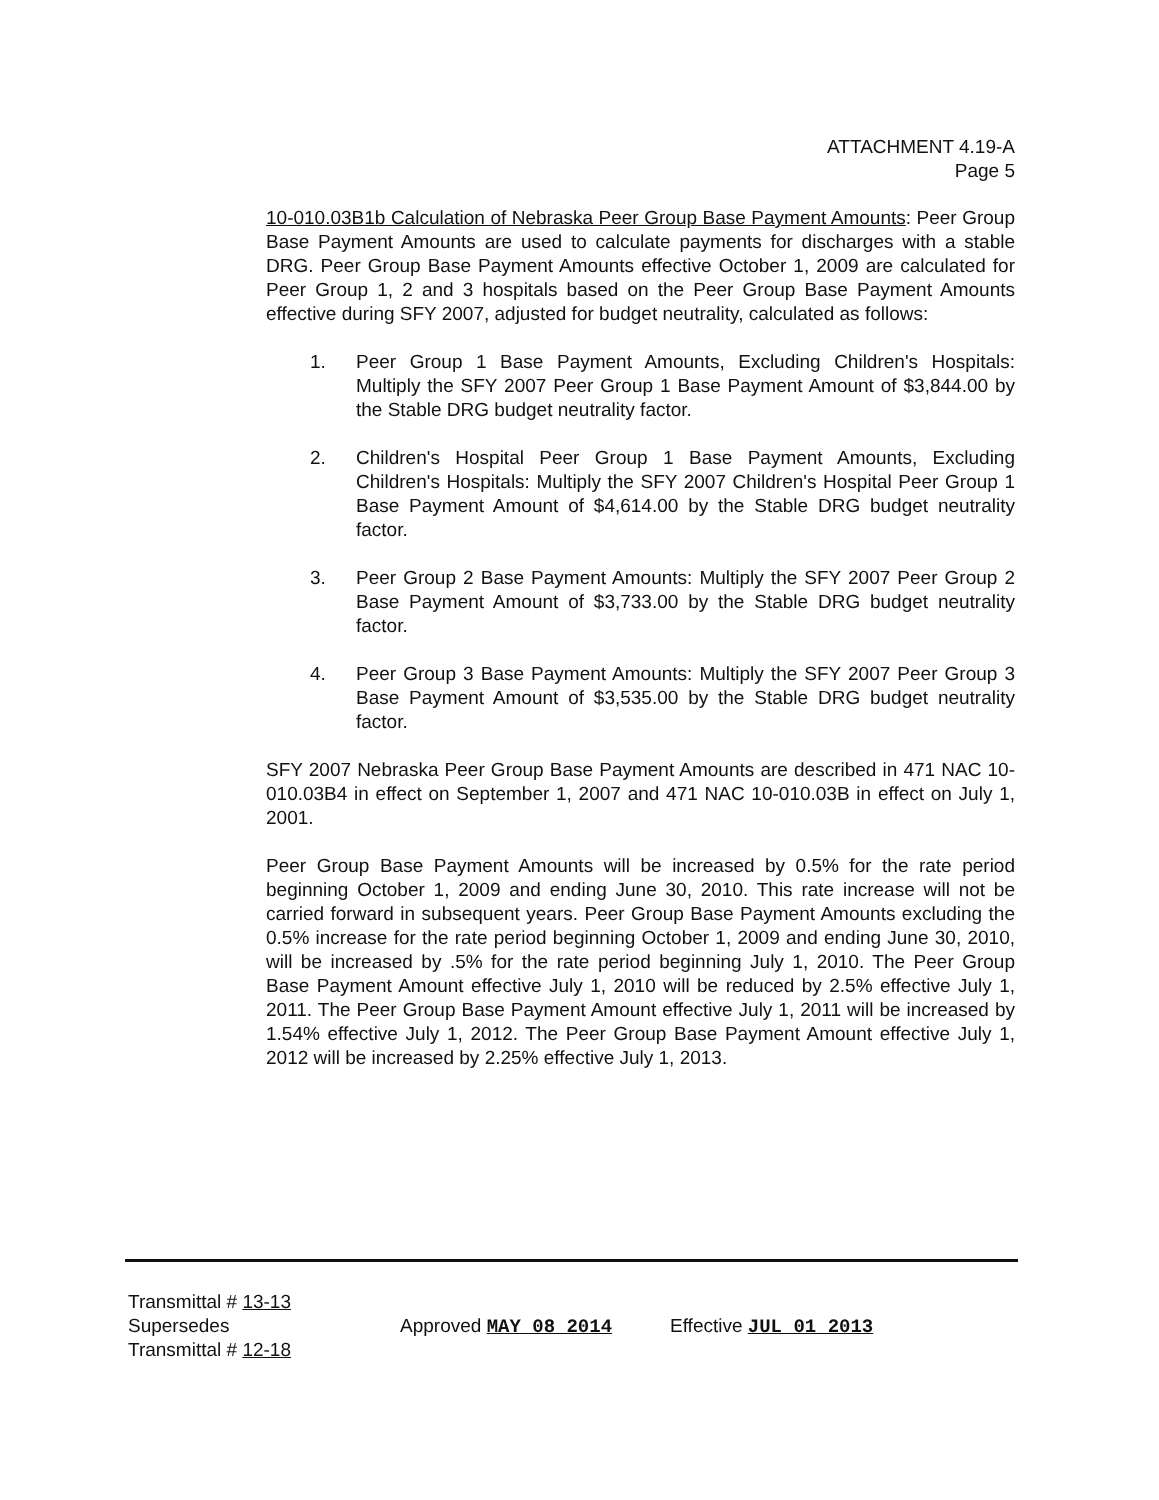ATTACHMENT 4.19-A
Page 5
10-010.03B1b Calculation of Nebraska Peer Group Base Payment Amounts: Peer Group Base Payment Amounts are used to calculate payments for discharges with a stable DRG. Peer Group Base Payment Amounts effective October 1, 2009 are calculated for Peer Group 1, 2 and 3 hospitals based on the Peer Group Base Payment Amounts effective during SFY 2007, adjusted for budget neutrality, calculated as follows:
1. Peer Group 1 Base Payment Amounts, Excluding Children's Hospitals: Multiply the SFY 2007 Peer Group 1 Base Payment Amount of $3,844.00 by the Stable DRG budget neutrality factor.
2. Children's Hospital Peer Group 1 Base Payment Amounts, Excluding Children's Hospitals: Multiply the SFY 2007 Children's Hospital Peer Group 1 Base Payment Amount of $4,614.00 by the Stable DRG budget neutrality factor.
3. Peer Group 2 Base Payment Amounts: Multiply the SFY 2007 Peer Group 2 Base Payment Amount of $3,733.00 by the Stable DRG budget neutrality factor.
4. Peer Group 3 Base Payment Amounts: Multiply the SFY 2007 Peer Group 3 Base Payment Amount of $3,535.00 by the Stable DRG budget neutrality factor.
SFY 2007 Nebraska Peer Group Base Payment Amounts are described in 471 NAC 10-010.03B4 in effect on September 1, 2007 and 471 NAC 10-010.03B in effect on July 1, 2001.
Peer Group Base Payment Amounts will be increased by 0.5% for the rate period beginning October 1, 2009 and ending June 30, 2010. This rate increase will not be carried forward in subsequent years. Peer Group Base Payment Amounts excluding the 0.5% increase for the rate period beginning October 1, 2009 and ending June 30, 2010, will be increased by .5% for the rate period beginning July 1, 2010. The Peer Group Base Payment Amount effective July 1, 2010 will be reduced by 2.5% effective July 1, 2011. The Peer Group Base Payment Amount effective July 1, 2011 will be increased by 1.54% effective July 1, 2012. The Peer Group Base Payment Amount effective July 1, 2012 will be increased by 2.25% effective July 1, 2013.
Transmittal # 13-13
Supersedes
Transmittal # 12-18
Approved MAY 08 2014 Effective JUL 01 2013